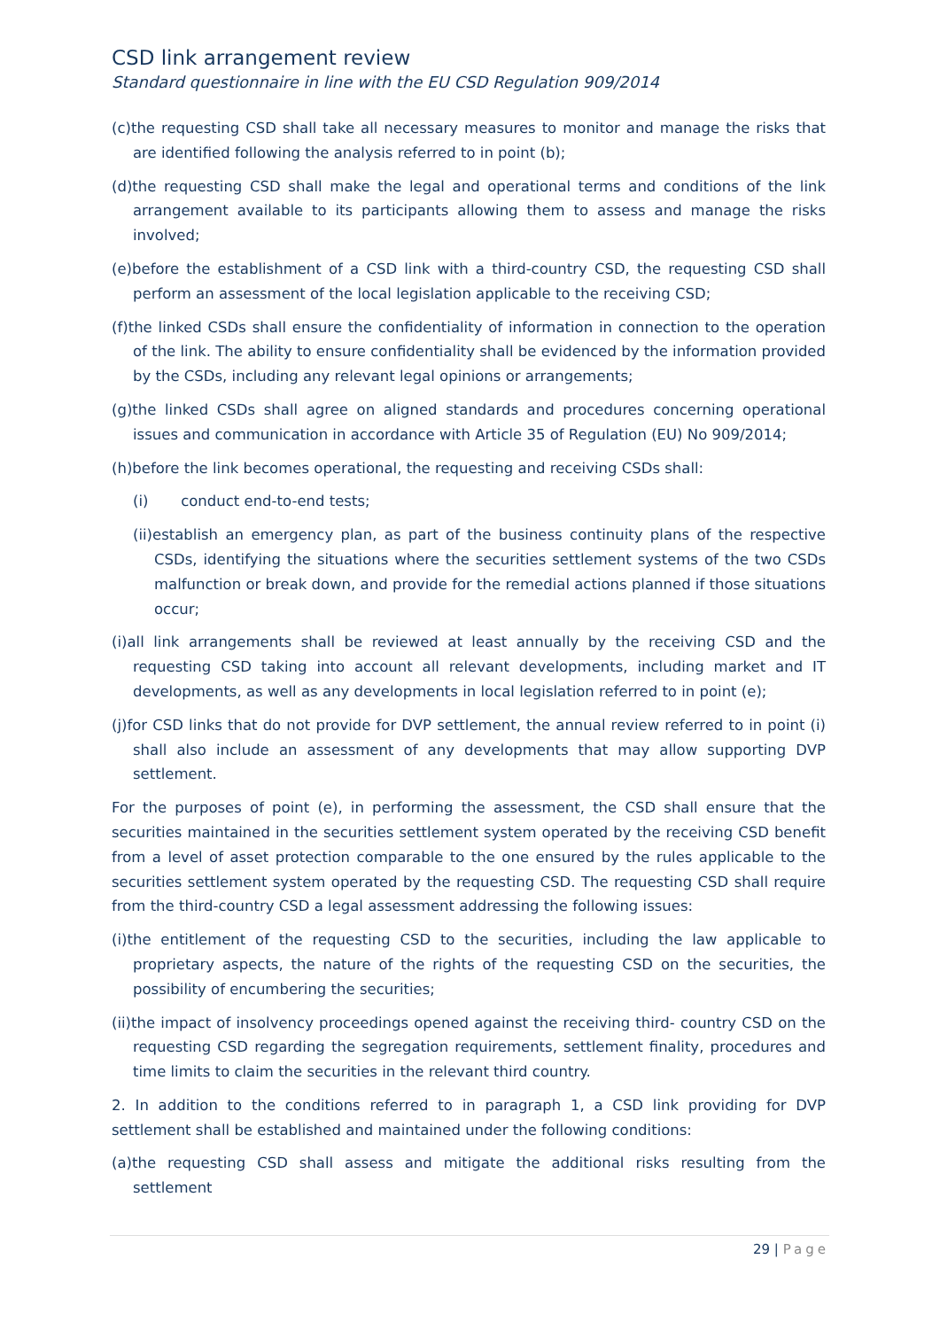CSD link arrangement review
Standard questionnaire in line with the EU CSD Regulation 909/2014
(c)the requesting CSD shall take all necessary measures to monitor and manage the risks that are identified following the analysis referred to in point (b);
(d)the requesting CSD shall make the legal and operational terms and conditions of the link arrangement available to its participants allowing them to assess and manage the risks involved;
(e)before the establishment of a CSD link with a third-country CSD, the requesting CSD shall perform an assessment of the local legislation applicable to the receiving CSD;
(f)the linked CSDs shall ensure the confidentiality of information in connection to the operation of the link. The ability to ensure confidentiality shall be evidenced by the information provided by the CSDs, including any relevant legal opinions or arrangements;
(g)the linked CSDs shall agree on aligned standards and procedures concerning operational issues and communication in accordance with Article 35 of Regulation (EU) No 909/2014;
(h)before the link becomes operational, the requesting and receiving CSDs shall:
(i) conduct end-to-end tests;
(ii)establish an emergency plan, as part of the business continuity plans of the respective CSDs, identifying the situations where the securities settlement systems of the two CSDs malfunction or break down, and provide for the remedial actions planned if those situations occur;
(i)all link arrangements shall be reviewed at least annually by the receiving CSD and the requesting CSD taking into account all relevant developments, including market and IT developments, as well as any developments in local legislation referred to in point (e);
(j)for CSD links that do not provide for DVP settlement, the annual review referred to in point (i) shall also include an assessment of any developments that may allow supporting DVP settlement.
For the purposes of point (e), in performing the assessment, the CSD shall ensure that the securities maintained in the securities settlement system operated by the receiving CSD benefit from a level of asset protection comparable to the one ensured by the rules applicable to the securities settlement system operated by the requesting CSD. The requesting CSD shall require from the third-country CSD a legal assessment addressing the following issues:
(i)the entitlement of the requesting CSD to the securities, including the law applicable to proprietary aspects, the nature of the rights of the requesting CSD on the securities, the possibility of encumbering the securities;
(ii)the impact of insolvency proceedings opened against the receiving third- country CSD on the requesting CSD regarding the segregation requirements, settlement finality, procedures and time limits to claim the securities in the relevant third country.
2. In addition to the conditions referred to in paragraph 1, a CSD link providing for DVP settlement shall be established and maintained under the following conditions:
(a)the requesting CSD shall assess and mitigate the additional risks resulting from the settlement
29 | Page